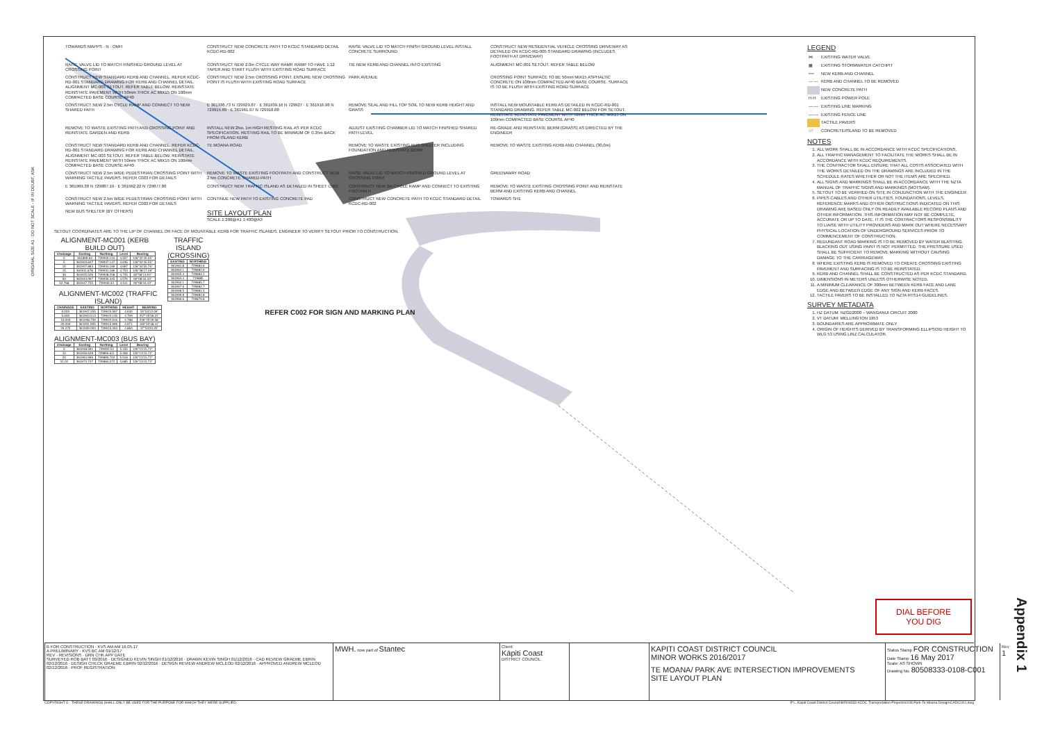ORIGINAL SIZE A1 · DO NOT SCALE - IF IN DOUBT, ASK
TOWARDS MAPPS · N · OMH
CONSTRUCT NEW CONCRETE PATH TO KCDC STANDARD DETAIL KCDC-RD-002
RAISE VALVE LID TO MATCH FINISH GROUND LEVEL INSTALL CONCRETE SURROUND
CONSTRUCT NEW RESIDENTIAL VEHICLE CROSSING DRIVEWAY AS DETAILED ON KCDC-RD-005 STANDARD DRAWING (INCLUDES FOOTPATH AT DRIVEWAY)
RAISE VALVE LID TO MATCH FINISHED GROUND LEVEL AT CROSSING POINT
CONSTRUCT NEW 2.0m CYCLE WAY RAMP. RAMP TO HAVE 1:12 TAPER AND START FLUSH WITH EXISTING ROAD SURFACE
TIE NEW KERB AND CHANNEL INTO EXISTING
ALIGNMENT MC-001 SETOUT. REFER TABLE BELOW
CONSTRUCT NEW STANDARD KERB AND CHANNEL. REFER KCDC-RD-001 STANDARD DRAWING FOR KERB AND CHANNEL DETAIL. ALIGNMENT MC-003 SETOUT. REFER TABLE BELOW. REINSTATE REINSTATE PAVEMENT WITH 50mm THICK AC MIX15 ON 100mm COMPACTED BASE COURSE AP40
CONSTRUCT NEW 2.5m CROSSING POINT. ENSURE NEW CROSSING POINT IS FLUSH WITH EXISTING ROAD SURFACE
PARK AVENUE
CROSSING POINT SURFACE TO BE 50mm MIX15 ASPHALTIC CONCRETE ON 100mm COMPACTED AP40 BASE COURSE. SURFACE IS TO BE FLUSH WITH EXISTING ROAD SURFACE
CONSTRUCT NEW 2.5m CYCLE RAMP AND CONNECT TO NEW SHARED PATH
E 361936.73 N 729929.87 · E 361939.16 N 729927 · E 361916.98 N 729915.69 · E 361961.97 N 729918.88
REMOVE SEAL AND FILL TOP SOIL TO NEW KERB HEIGHT AND GRASS
INSTALL NEW MOUNTABLE KERB AS DETAILED IN KCDC-RD-001 STANDARD DRAWING. REFER TABLE MC-002 BELOW FOR SETOUT. REINSTATE REINSTATE PAVEMENT WITH 50mm THICK AC MIX15 ON 100mm COMPACTED BASE COURSE AP40
REMOVE TO WASTE EXISTING PATH AND CROSSING POINT AND REINSTATE GARDEN AND KERB
INSTALL NEW 2No. 1m HIGH RESTING RAIL AS PER KCDC SPECIFICATION. RESTING RAIL TO BE MINIMUM OF 0.35m BACK FROM ISLAND KERB
ADJUST EXISTING CHAMBER LID TO MATCH FINISHED SHARED PATH LEVEL
RE-GRADE AND REINSTATE BERM (GRASS) AS DIRECTED BY THE ENGINEER
CONSTRUCT NEW STANDARD KERB AND CHANNEL. REFER KCDC-RD-001 STANDARD DRAWING FOR KERB AND CHANNEL DETAIL. ALIGNMENT MC-003 SETOUT. REFER TABLE BELOW. REINSTATE REINSTATE PAVEMENT WITH 50mm THICK AC MIX15 ON 100mm COMPACTED BASE COURSE AP40
TE MOANA ROAD
REMOVE TO WASTE EXISTING BUS SHELTER INCLUDING FOUNDATION AND REINSTATE BERM
REMOVE TO WASTE EXISTING KERB AND CHANNEL (30.0m)
CONSTRUCT NEW 2.5m WIDE PEDESTRIAN CROSSING POINT WITH WARNING TACTILE PAVERS. REFER C003 FOR DETAILS
REMOVE TO WASTE EXISTING FOOTPATH AND CONSTRUCT NEW 2.5m CONCRETE SHARED PATH
RAISE VALVE LID TO MATCH FINISHED GROUND LEVEL AT CROSSING POINT
GREENAWAY ROAD
E 361969.38 N 729887.19 · E 361962.22 N 729877.80
CONSTRUCT NEW TRAFFIC ISLAND AS DETAILED IN SHEET C003
CONSTRUCT NEW 2m CYCLE RAMP AND CONNECT TO EXISTING FOOTPATH
REMOVE TO WASTE EXISTING CROSSING POINT AND REINSTATE BERM AND EXISTING KERB AND CHANNEL
CONSTRUCT NEW 2.5m WIDE PEDESTRIAN CROSSING POINT WITH WARNING TACTILE PAVERS. REFER C003 FOR DETAILS
CONTINUE NEW PATH TO EXISTING CONCRETE PAD
CONSTRUCT NEW CONCRETE PATH TO KCDC STANDARD DETAIL KCDC-RD-002
TOWARDS SH1
NEW BUS SHELTER (BY OTHERS)
SITE LAYOUT PLAN
SCALE 1:200@A1 1:400@A3
SETOUT COORDINATES ARE TO THE LIP OF CHANNEL OR FACE OF MOUNTABLE KERB FOR TRAFFIC ISLANDS. ENGINEER TO VERIFY SETOUT PRIOR TO CONSTRUCTION.
ALIGNMENT-MC001 (KERB BUILD OUT)
| Chainage | Easting | Northing | Level | Bearing |
| --- | --- | --- | --- | --- |
| 0 | 361899.83 | 729940.124 | 4.557 | 128°32'45.55" |
| 5 | 361903.847 | 729937.147 | 4.635 | 128°32'45.55" |
| 10 | 361907.863 | 729934.169 | 4.697 | 128°34'55.76" |
| 15 | 361911.878 | 729931.189 | 4.753 | 128°38'17.28" |
| 30 | 361925.529 | 729928.258 | 4.725 | 82°58'13.94" |
| 50 | 361944.097 | 729930.345 | 4.576 | 90°08'34.43" |
| 52.768 | 361947.755 | 729930.34 | 4.511 | 90°08'34.43" |
ALIGNMENT-MC002 (TRAFFIC ISLAND)
| CHAINAGE | EASTING | NORTHING | HEIGHT | BEARING |
| --- | --- | --- | --- | --- |
| 0.000 | 361947.255 | 729923.597 | 4.630 | 55°53'12.09" |
| 5.000 | 361943.513 | 729924.135 | 4.709 | 257°25'56.22" |
| 10.000 | 361938.759 | 729922.616 | 4.788 | 246°25'29.58" |
| 20.000 | 361931.905 | 729915.996 | 4.971 | 165°53'48.41" |
| 29.470 | 361939.093 | 729915.263 | 4.860 | 37°53'20.25" |
ALIGNMENT-MC003 (BUS BAY)
| Chainage | Easting | Northing | Level | Bearing |
| --- | --- | --- | --- | --- |
| 0 | 361948.591 | 729902.52 | 5.155 | 126°13'15.72" |
| 10 | 361956.628 | 729896.611 | 5.308 | 126°13'15.72" |
| 20 | 361964.696 | 729890.702 | 5.518 | 126°13'15.72" |
| 31.02 | 361973.747 | 729884.072 | 5.685 | 126°13'15.72" |
TRAFFIC ISLAND (CROSSING)
| EASTING | NORTHING |
| --- | --- |
| 361961.8 | 729884.6 |
| 361964.1 | 729882.9 |
| 361965.3 | 729884.1 |
| 361964.4 | 729885 |
| 361962.1 | 729885.7 |
| 361967.6 | 729882.7 |
| 361966.5 | 729881.5 |
| 361969.8 | 729884.8 |
| 361969.6 | 729879.8 |
REFER C002 FOR SIGN AND MARKING PLAN
LEGEND
| ⋈ | EXISTING WATER VALVE |
| ▩ | EXISTING STORMWATER CATCHPIT |
| ━━ | NEW KERB AND CHANNEL |
| — — | KERB AND CHANNEL TO BE REMOVED |
| | NEW CONCRETE PATH |
| H·H | EXISTING POWER POLE |
| — — | EXISTING LINE MARKING |
| —·— | EXISTING FENCE LINE |
| | TACTILE PAVERS |
| //// | CONCRETE/ISLAND TO BE REMOVED |
NOTES
1. ALL WORK SHALL BE IN ACCORDANCE WITH KCDC SPECIFICATIONS.
2. ALL TRAFFIC MANAGEMENT TO FACILITATE THE WORKS SHALL BE IN ACCORDANCE WITH KCDC REQUIREMENTS.
3. THE CONTRACTOR SHALL ENSURE THAT ALL COSTS ASSOCIATED WITH THE WORKS DETAILED ON THE DRAWINGS ARE INCLUDED IN THE SCHEDULE RATES WHETHER OR NOT THE ITEMS ARE SPECIFIED.
4. ALL SIGNS AND MARKINGS SHALL BE IN ACCORDANCE WITH THE NZTA MANUAL OF TRAFFIC SIGNS AND MARKINGS (MOTSAM).
5. SETOUT TO BE VERIFIED ON SITE IN CONJUNCTION WITH THE ENGINEER.
6. PIPES CABLES AND OTHER UTILITIES, FOUNDATIONS, LEVELS, REFERENCE MARKS AND OTHER OBSTRUCTIONS INDICATED ON THIS DRAWING ARE BASED ONLY ON READILY AVAILABLE RECORD PLANS AND OTHER INFORMATION. THIS INFORMATION MAY NOT BE COMPLETE, ACCURATE OR UP TO DATE. IT IS THE CONTRACTORS RESPONSIBILITY TO LIAISE WITH UTILITY PROVIDERS AND MARK OUT WHERE NECESSARY PHYSICAL LOCATION OF UNDERGROUND SERVICES PRIOR TO COMMENCEMENT OF CONSTRUCTION.
7. REDUNDANT ROAD MARKING IS TO BE REMOVED BY WATER BLASTING. BLACKING OUT USING PAINT IS NOT PERMITTED. THE PRESSURE USED SHALL BE SUFFICIENT TO REMOVE MARKING WITHOUT CAUSING DAMAGE TO THE CARRIAGEWAY.
8. WHERE EXISTING KERB IS REMOVED TO CREATE CROSSING EXISTING PAVEMENT AND SURFACING IS TO BE REINSTATED.
9. KERB AND CHANNEL SHALL BE CONSTRUCTED AS PER KCDC STANDARD.
10. DIMENSIONS IN METERS UNLESS OTHERWISE NOTED.
11. A MINIMUM CLEARANCE OF 300mm BETWEEN KERB FACE AND LANE EDGE AND BETWEEN EDGE OF ANY SIGN AND KERB FACES.
12. TACTILE PAVERS TO BE INSTALLED TO NZTA RTS14 GUIDELINES.
SURVEY METADATA
1. HZ DATUM: NZGD2000 – WANGANUI CIRCUIT 2000
2. VT DATUM: WELLINGTON 1953
3. BOUNDARIES ARE APPROXIMATE ONLY
4. ORIGIN OF HEIGHTS DERIVED BY TRANSFORMING ELLIPSOID HEIGHT TO WLG 53 USING LINZ CALCULATOR.
DIAL BEFORE
YOU DIG
Appendix 1
B FOR CONSTRUCTION · KVS AM AM 16.05.17
A PRELIMINARY · KVS BC AM 01/12/17
REV · REVISIONS · DRN CHK APP DATE
SURVEYED ROB BATT 03/2016 · DESIGNED KEVIN SINGH 01/12/2016 · DRAWN KEVIN SINGH 01/12/2016 · CAD REVIEW GRAEME EBRIN 02/12/2016 · DESIGN CHECK GRAEME EBRIN 02/12/2016 · DESIGN REVIEW ANDREW MCLEOD 02/12/2016 · APPROVED ANDREW MCLEOD 02/12/2016 · PROF REGISTRATION:
MWH. now part of Stantec
Client:
Kāpiti Coast
DISTRICT COUNCIL
KAPITI COAST DISTRICT COUNCIL
MINOR WORKS 2016/2017
TE MOANA/ PARK AVE INTERSECTION IMPROVEMENTS
SITE LAYOUT PLAN
Status Stamp FOR CONSTRUCTION
Date Stamp 16 May 2017
Scale: AS SHOWN
Drawing No. 80508333-0108-C001
Rev
1
COPYRIGHT © · THESE DRAWINGS SHALL ONLY BE USED FOR THE PURPOSE FOR WHICH THEY WERE SUPPLIED. P:\...Kapiti Coast District Council\80508333 KCDC Transportation Projects\0108 Park-Te Moana Design\CAD\C001.dwg